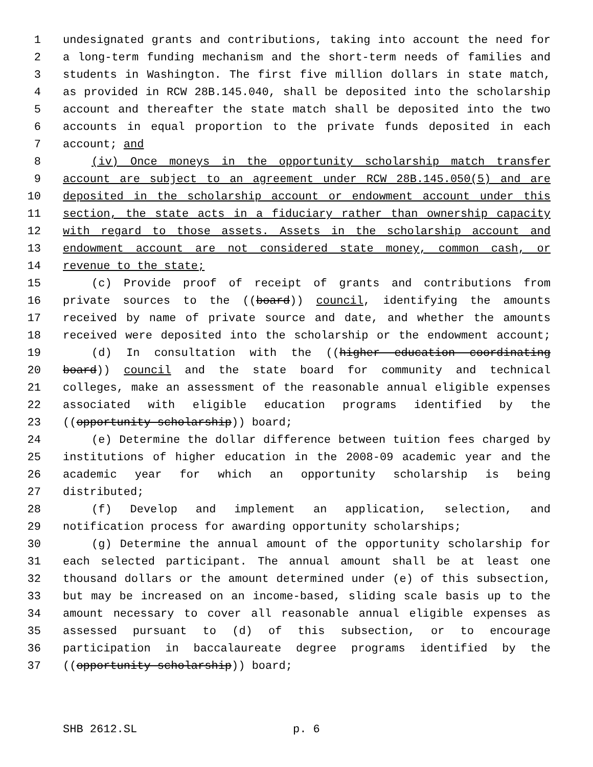1 undesignated grants and contributions, taking into account the need for
2 a long-term funding mechanism and the short-term needs of families and
3 students in Washington. The first five million dollars in state match,
4 as provided in RCW 28B.145.040, shall be deposited into the scholarship
5 account and thereafter the state match shall be deposited into the two
6 accounts in equal proportion to the private funds deposited in each
7 account; and
8 (iv) Once moneys in the opportunity scholarship match transfer
9 account are subject to an agreement under RCW 28B.145.050(5) and are
10 deposited in the scholarship account or endowment account under this
11 section, the state acts in a fiduciary rather than ownership capacity
12 with regard to those assets. Assets in the scholarship account and
13 endowment account are not considered state money, common cash, or
14 revenue to the state;
15 (c) Provide proof of receipt of grants and contributions from
16 private sources to the ((board)) council, identifying the amounts
17 received by name of private source and date, and whether the amounts
18 received were deposited into the scholarship or the endowment account;
19 (d) In consultation with the ((higher education coordinating
20 board)) council and the state board for community and technical
21 colleges, make an assessment of the reasonable annual eligible expenses
22 associated with eligible education programs identified by the
23 ((opportunity scholarship)) board;
24 (e) Determine the dollar difference between tuition fees charged by
25 institutions of higher education in the 2008-09 academic year and the
26 academic year for which an opportunity scholarship is being
27 distributed;
28 (f) Develop and implement an application, selection, and
29 notification process for awarding opportunity scholarships;
30 (g) Determine the annual amount of the opportunity scholarship for
31 each selected participant. The annual amount shall be at least one
32 thousand dollars or the amount determined under (e) of this subsection,
33 but may be increased on an income-based, sliding scale basis up to the
34 amount necessary to cover all reasonable annual eligible expenses as
35 assessed pursuant to (d) of this subsection, or to encourage
36 participation in baccalaureate degree programs identified by the
37 ((opportunity scholarship)) board;
SHB 2612.SL p. 6